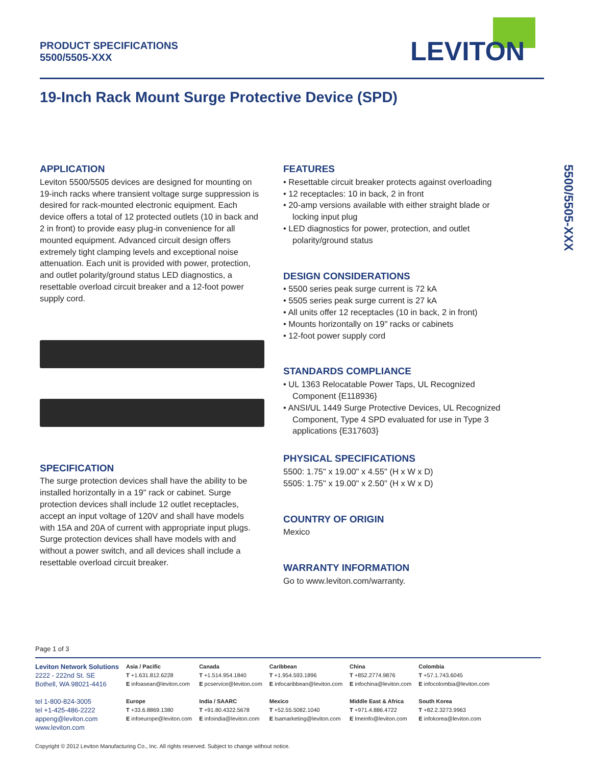PRODUCT SPECIFICATIONS
5500/5505-XXX
LEVITON
19-Inch Rack Mount Surge Protective Device (SPD)
5500/5505-XXX
APPLICATION
Leviton 5500/5505 devices are designed for mounting on 19-inch racks where transient voltage surge suppression is desired for rack-mounted electronic equipment. Each device offers a total of 12 protected outlets (10 in back and 2 in front) to provide easy plug-in convenience for all mounted equipment. Advanced circuit design offers extremely tight clamping levels and exceptional noise attenuation. Each unit is provided with power, protection, and outlet polarity/ground status LED diagnostics, a resettable overload circuit breaker and a 12-foot power supply cord.
SPECIFICATION
The surge protection devices shall have the ability to be installed horizontally in a 19" rack or cabinet. Surge protection devices shall include 12 outlet receptacles, accept an input voltage of 120V and shall have models with 15A and 20A of current with appropriate input plugs. Surge protection devices shall have models with and without a power switch, and all devices shall include a resettable overload circuit breaker.
FEATURES
• Resettable circuit breaker protects against overloading
• 12 receptacles: 10 in back, 2 in front
• 20-amp versions available with either straight blade or locking input plug
• LED diagnostics for power, protection, and outlet polarity/ground status
DESIGN CONSIDERATIONS
• 5500 series peak surge current is 72 kA
• 5505 series peak surge current is 27 kA
• All units offer 12 receptacles (10 in back, 2 in front)
• Mounts horizontally on 19" racks or cabinets
• 12-foot power supply cord
STANDARDS COMPLIANCE
• UL 1363 Relocatable Power Taps, UL Recognized Component {E118936}
• ANSI/UL 1449 Surge Protective Devices, UL Recognized Component, Type 4 SPD evaluated for use in Type 3 applications {E317603}
PHYSICAL SPECIFICATIONS
5500: 1.75" x 19.00" x 4.55" (H x W x D)
5505: 1.75" x 19.00" x 2.50" (H x W x D)
COUNTRY OF ORIGIN
Mexico
WARRANTY INFORMATION
Go to www.leviton.com/warranty.
Page 1 of 3
Leviton Network Solutions
2222 - 222nd St. SE
Bothell, WA 98021-4416
tel 1-800-824-3005
tel +1-425-486-2222
appeng@leviton.com
www.leviton.com
Asia / Pacific
T +1.631.812.6228
E infoasean@leviton.com
Europe
T +33.6.8869.1380
E infoeurope@leviton.com
Canada
T +1.514.954.1840
E pcservice@leviton.com
India / SAARC
T +91.80.4322.5678
E infoindia@leviton.com
Caribbean
T +1.954.593.1896
E infocaribbean@leviton.com
Mexico
T +52.55.5082.1040
E lsamarketing@leviton.com
China
T +852.2774.9876
E infochina@leviton.com
Middle East & Africa
T +971.4.886.4722
E lmeinfo@leviton.com
Colombia
T +57.1.743.6045
E infocolombia@leviton.com
South Korea
T +82.2.3273.9963
E infokorea@leviton.com
Copyright © 2012 Leviton Manufacturing Co., Inc. All rights reserved. Subject to change without notice.